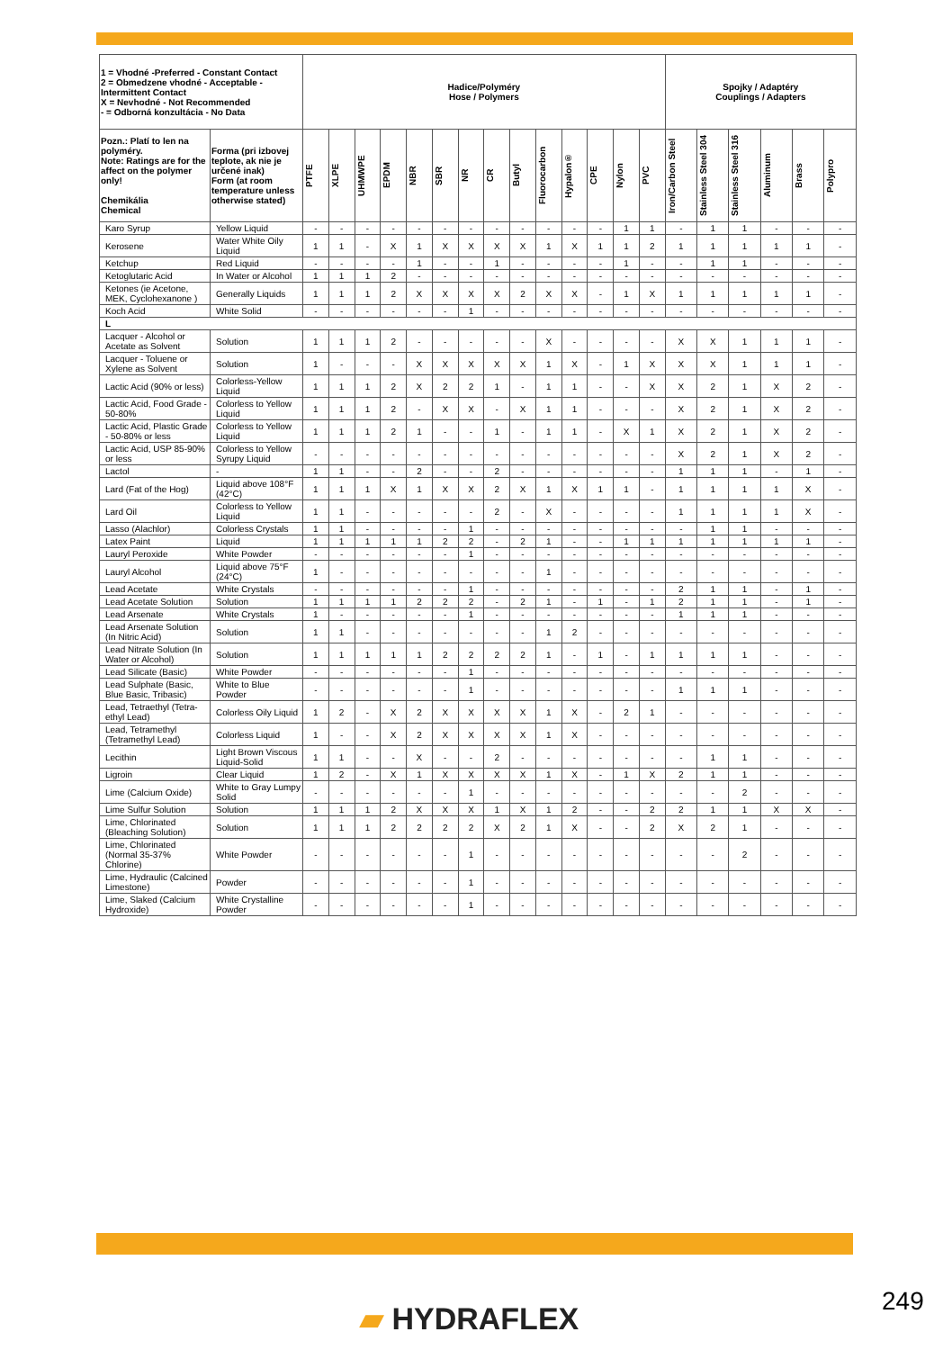| 1 = Vhodné -Preferred - Constant Contact 2 = Obmedzene vhodné - Acceptable - Intermittent Contact X = Nevhodné - Not Recommended - = Odborná konzultácia - No Data | | Hadice/Polyméry Hose / Polymers | | | | | | | | | | | | | | Spojky / Adaptéry Couplings / Adapters | | | | | |
| --- | --- | --- | --- | --- | --- | --- | --- | --- | --- | --- | --- | --- | --- | --- | --- | --- | --- | --- | --- | --- | --- |
| Pozn.: Platí to len na polyméry. Note: Ratings are for the affect on the polymer only! Chemikália Chemical | Forma (pri izbovej teplote, ak nie je určené inak) Form (at room temperature unless otherwise stated) | PTFE | XLPE | UHMWPE | EPDM | NBR | SBR | NR | CR | Butyl | Fluorocarbon | Hypalon® | CPE | Nylon | PVC | Iron/Carbon Steel | Stainless Steel 304 | Stainless Steel 316 | Aluminum | Brass | Polypro |
| Karo Syrup | Yellow Liquid | - | - | - | - | - | - | - | - | - | - | - | - | 1 | 1 | - | 1 | 1 | - | - | - |
| Kerosene | Water White Oily Liquid | 1 | 1 | - | X | 1 | X | X | X | X | 1 | X | 1 | 1 | 2 | 1 | 1 | 1 | 1 | 1 | - |
| Ketchup | Red Liquid | - | - | - | - | 1 | - | - | 1 | - | - | - | - | 1 | - | - | 1 | 1 | - | - | - |
| Ketoglutaric Acid | In Water or Alcohol | 1 | 1 | 1 | 2 | - | - | - | - | - | - | - | - | - | - | - | - | - | - | - | - |
| Ketones (ie Acetone, MEK, Cyclohexanone ) | Generally Liquids | 1 | 1 | 1 | 2 | X | X | X | X | 2 | X | X | - | 1 | X | 1 | 1 | 1 | 1 | 1 | - |
| Koch Acid | White Solid | - | - | - | - | - | - | 1 | - | - | - | - | - | - | - | - | - | - | - | - | - |
| L | | | | | | | | | | | | | | | | | | | | | |
| Lacquer - Alcohol or Acetate as Solvent | Solution | 1 | 1 | 1 | 2 | - | - | - | - | - | X | - | - | - | - | X | X | 1 | 1 | 1 | - |
| Lacquer - Toluene or Xylene as Solvent | Solution | 1 | - | - | - | X | X | X | X | X | 1 | X | - | 1 | X | X | X | 1 | 1 | 1 | - |
| Lactic Acid (90% or less) | Colorless-Yellow Liquid | 1 | 1 | 1 | 2 | X | 2 | 2 | 1 | - | 1 | 1 | - | - | X | X | 2 | 1 | X | 2 | - |
| Lactic Acid, Food Grade - 50-80% | Colorless to Yellow Liquid | 1 | 1 | 1 | 2 | - | X | X | - | X | 1 | 1 | - | - | - | X | 2 | 1 | X | 2 | - |
| Lactic Acid, Plastic Grade - 50-80% or less | Colorless to Yellow Liquid | 1 | 1 | 1 | 2 | 1 | - | - | 1 | - | 1 | 1 | - | X | 1 | X | 2 | 1 | X | 2 | - |
| Lactic Acid, USP 85-90% or less | Colorless to Yellow Syrupy Liquid | - | - | - | - | - | - | - | - | - | - | - | - | - | - | X | 2 | 1 | X | 2 | - |
| Lactol | - | 1 | 1 | - | - | 2 | - | - | 2 | - | - | - | - | - | - | 1 | 1 | 1 | - | 1 | - |
| Lard (Fat of the Hog) | Liquid above 108°F (42°C) | 1 | 1 | 1 | X | 1 | X | X | 2 | X | 1 | X | 1 | 1 | - | 1 | 1 | 1 | 1 | X | - |
| Lard Oil | Colorless to Yellow Liquid | 1 | 1 | - | - | - | - | - | 2 | - | X | - | - | - | - | 1 | 1 | 1 | 1 | X | - |
| Lasso (Alachlor) | Colorless Crystals | 1 | 1 | - | - | - | - | 1 | - | - | - | - | - | - | - | - | 1 | 1 | - | - | - |
| Latex Paint | Liquid | 1 | 1 | 1 | 1 | 1 | 2 | 2 | - | 2 | 1 | - | - | 1 | 1 | 1 | 1 | 1 | 1 | 1 | - |
| Lauryl Peroxide | White Powder | - | - | - | - | - | - | 1 | - | - | - | - | - | - | - | - | - | - | - | - | - |
| Lauryl Alcohol | Liquid above 75°F (24°C) | 1 | - | - | - | - | - | - | - | - | 1 | - | - | - | - | - | - | - | - | - | - |
| Lead Acetate | White Crystals | - | - | - | - | - | - | 1 | - | - | - | - | - | - | - | 2 | 1 | 1 | - | 1 | - |
| Lead Acetate Solution | Solution | 1 | 1 | 1 | 1 | 2 | 2 | 2 | - | 2 | 1 | - | 1 | - | 1 | 2 | 1 | 1 | - | 1 | - |
| Lead Arsenate | White Crystals | 1 | - | - | - | - | - | 1 | - | - | - | - | - | - | - | 1 | 1 | 1 | - | - | - |
| Lead Arsenate Solution (In Nitric Acid) | Solution | 1 | 1 | - | - | - | - | - | - | - | 1 | 2 | - | - | - | - | - | - | - | - | - |
| Lead Nitrate Solution (In Water or Alcohol) | Solution | 1 | 1 | 1 | 1 | 1 | 2 | 2 | 2 | 2 | 1 | - | 1 | - | 1 | 1 | 1 | 1 | - | - | - |
| Lead Silicate (Basic) | White Powder | - | - | - | - | - | - | 1 | - | - | - | - | - | - | - | - | - | - | - | - | - |
| Lead Sulphate (Basic, Blue Basic, Tribasic) | White to Blue Powder | - | - | - | - | - | - | 1 | - | - | - | - | - | - | - | 1 | 1 | 1 | - | - | - |
| Lead, Tetraethyl (Tetra-ethyl Lead) | Colorless Oily Liquid | 1 | 2 | - | X | 2 | X | X | X | X | 1 | X | - | 2 | 1 | - | - | - | - | - | - |
| Lead, Tetramethyl (Tetramethyl Lead) | Colorless Liquid | 1 | - | - | X | 2 | X | X | X | X | 1 | X | - | - | - | - | - | - | - | - | - |
| Lecithin | Light Brown Viscous Liquid-Solid | 1 | 1 | - | - | X | - | - | 2 | - | - | - | - | - | - | - | 1 | 1 | - | - | - |
| Ligroin | Clear Liquid | 1 | 2 | - | X | 1 | X | X | X | X | 1 | X | - | 1 | X | 2 | 1 | 1 | - | - | - |
| Lime (Calcium Oxide) | White to Gray Lumpy Solid | - | - | - | - | - | - | 1 | - | - | - | - | - | - | - | - | - | 2 | - | - | - |
| Lime Sulfur Solution | Solution | 1 | 1 | 1 | 2 | X | X | X | 1 | X | 1 | 2 | - | - | 2 | 2 | 1 | 1 | X | X | - |
| Lime, Chlorinated (Bleaching Solution) | Solution | 1 | 1 | 1 | 2 | 2 | 2 | 2 | X | 2 | 1 | X | - | - | 2 | X | 2 | 1 | - | - | - |
| Lime, Chlorinated (Normal 35-37% Chlorine) | White Powder | - | - | - | - | - | - | 1 | - | - | - | - | - | - | - | - | - | 2 | - | - | - |
| Lime, Hydraulic (Calcined Limestone) | Powder | - | - | - | - | - | - | 1 | - | - | - | - | - | - | - | - | - | - | - | - | - |
| Lime, Slaked (Calcium Hydroxide) | White Crystalline Powder | - | - | - | - | - | - | 1 | - | - | - | - | - | - | - | - | - | - | - | - | - |
▰ HYDRAFLEX 249